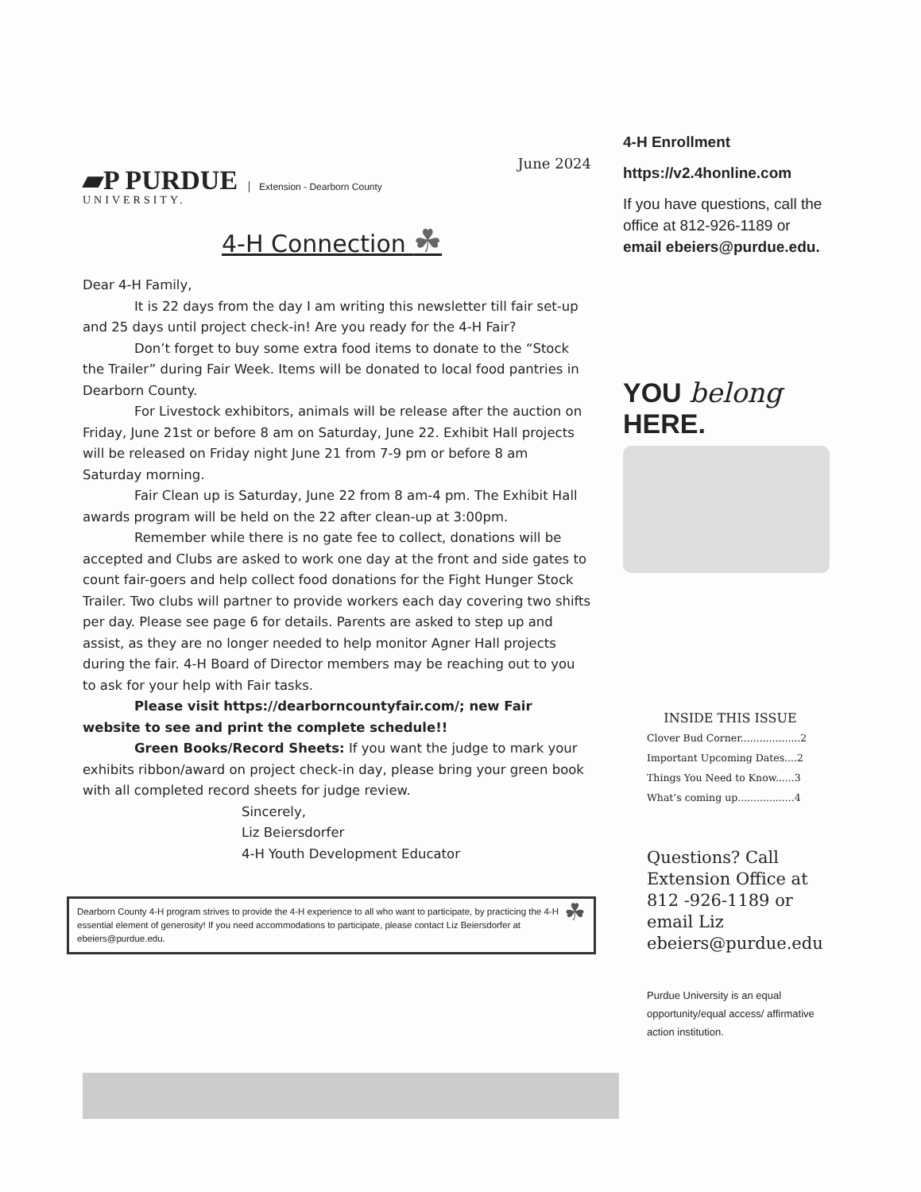▰P PURDUE
UNIVERSITY.
Extension - Dearborn County
June 2024
4-H Connection ☘
Dear 4-H Family,
It is 22 days from the day I am writing this newsletter till fair set-up and 25 days until project check-in! Are you ready for the 4-H Fair?
Don’t forget to buy some extra food items to donate to the “Stock the Trailer” during Fair Week. Items will be donated to local food pantries in Dearborn County.
For Livestock exhibitors, animals will be release after the auction on Friday, June 21st or before 8 am on Saturday, June 22. Exhibit Hall projects will be released on Friday night June 21 from 7-9 pm or before 8 am Saturday morning.
Fair Clean up is Saturday, June 22 from 8 am-4 pm. The Exhibit Hall awards program will be held on the 22 after clean-up at 3:00pm.
Remember while there is no gate fee to collect, donations will be accepted and Clubs are asked to work one day at the front and side gates to count fair-goers and help collect food donations for the Fight Hunger Stock Trailer. Two clubs will partner to provide workers each day covering two shifts per day. Please see page 6 for details. Parents are asked to step up and assist, as they are no longer needed to help monitor Agner Hall projects during the fair. 4-H Board of Director members may be reaching out to you to ask for your help with Fair tasks.
Please visit https://dearborncountyfair.com/; new Fair website to see and print the complete schedule!!
Green Books/Record Sheets: If you want the judge to mark your exhibits ribbon/award on project check-in day, please bring your green book with all completed record sheets for judge review.
Sincerely,
Liz Beiersdorfer
4-H Youth Development Educator
Dearborn County 4-H program strives to provide the 4-H experience to all who want to participate, by practicing the 4-H essential element of generosity! If you need accommodations to participate, please contact Liz Beiersdorfer at ebeiers@purdue.edu.
☘
4-H Enrollment
https://v2.4honline.com
If you have questions, call the office at 812-926-1189 or email ebeiers@purdue.edu.
YOU belong HERE.
INSIDE THIS ISSUE
Clover Bud Corner...................2
Important Upcoming Dates....2
Things You Need to Know......3
What’s coming up..................4
Questions? Call Extension Office at 812 -926-1189 or email Liz ebeiers@purdue.edu
Purdue University is an equal opportunity/equal access/ affirmative action institution.